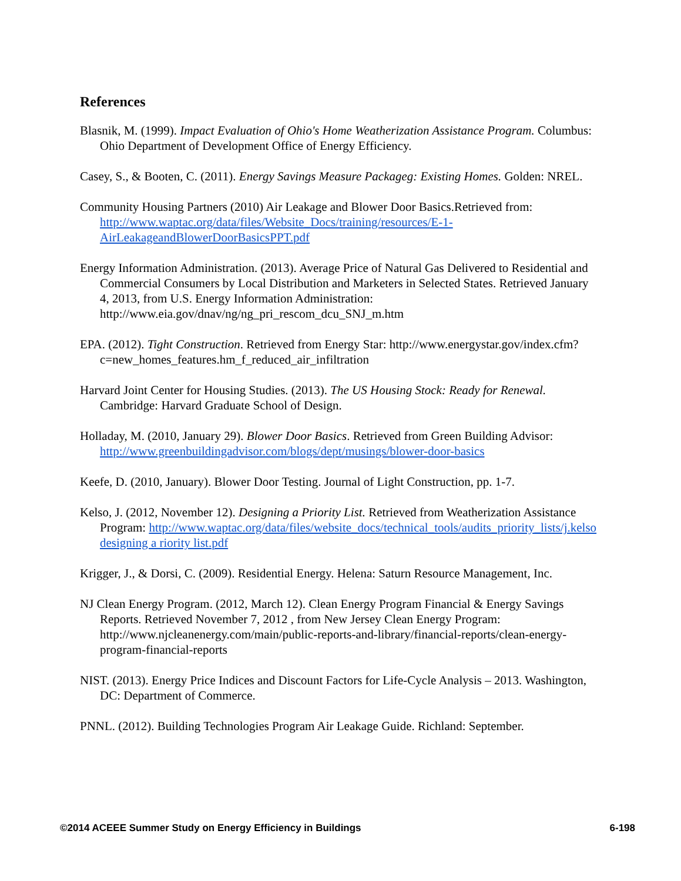References
Blasnik, M. (1999). Impact Evaluation of Ohio's Home Weatherization Assistance Program. Columbus: Ohio Department of Development Office of Energy Efficiency.
Casey, S., & Booten, C. (2011). Energy Savings Measure Packageg: Existing Homes. Golden: NREL.
Community Housing Partners (2010) Air Leakage and Blower Door Basics.Retrieved from: http://www.waptac.org/data/files/Website_Docs/training/resources/E-1-AirLeakageandBlowerDoorBasicsPPT.pdf
Energy Information Administration. (2013). Average Price of Natural Gas Delivered to Residential and Commercial Consumers by Local Distribution and Marketers in Selected States. Retrieved January 4, 2013, from U.S. Energy Information Administration: http://www.eia.gov/dnav/ng/ng_pri_rescom_dcu_SNJ_m.htm
EPA. (2012). Tight Construction. Retrieved from Energy Star: http://www.energystar.gov/index.cfm?c=new_homes_features.hm_f_reduced_air_infiltration
Harvard Joint Center for Housing Studies. (2013). The US Housing Stock: Ready for Renewal. Cambridge: Harvard Graduate School of Design.
Holladay, M. (2010, January 29). Blower Door Basics. Retrieved from Green Building Advisor: http://www.greenbuildingadvisor.com/blogs/dept/musings/blower-door-basics
Keefe, D. (2010, January). Blower Door Testing. Journal of Light Construction, pp. 1-7.
Kelso, J. (2012, November 12). Designing a Priority List. Retrieved from Weatherization Assistance Program: http://www.waptac.org/data/files/website_docs/technical_tools/audits_priority_lists/j.kelso designing a riority list.pdf
Krigger, J., & Dorsi, C. (2009). Residential Energy. Helena: Saturn Resource Management, Inc.
NJ Clean Energy Program. (2012, March 12). Clean Energy Program Financial & Energy Savings Reports. Retrieved November 7, 2012 , from New Jersey Clean Energy Program: http://www.njcleanenergy.com/main/public-reports-and-library/financial-reports/clean-energy-program-financial-reports
NIST. (2013). Energy Price Indices and Discount Factors for Life-Cycle Analysis – 2013. Washington, DC: Department of Commerce.
PNNL. (2012). Building Technologies Program Air Leakage Guide. Richland: September.
©2014 ACEEE Summer Study on Energy Efficiency in Buildings 6-198